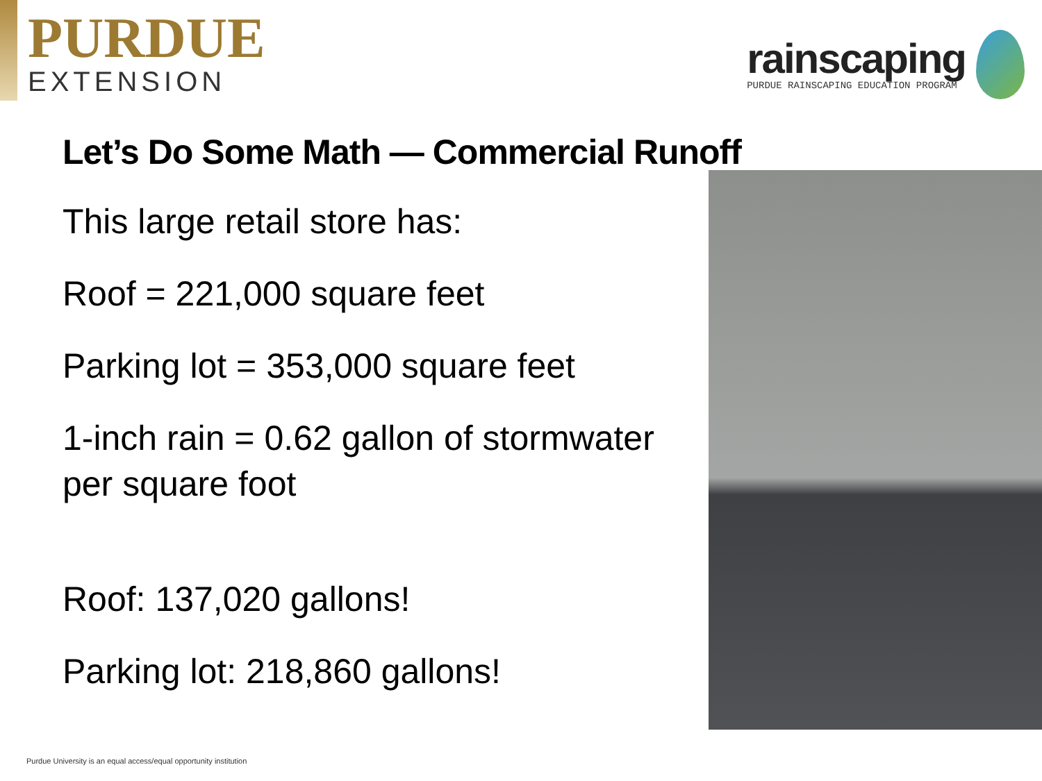PURDUE
EXTENSION
rainscaping
PURDUE RAINSCAPING EDUCATION PROGRAM
Let’s Do Some Math — Commercial Runoff
This large retail store has:
Roof = 221,000 square feet
Parking lot = 353,000 square feet
1-inch rain = 0.62 gallon of stormwater per square foot
Roof: 137,020 gallons!
Parking lot: 218,860 gallons!
Purdue University is an equal access/equal opportunity institution